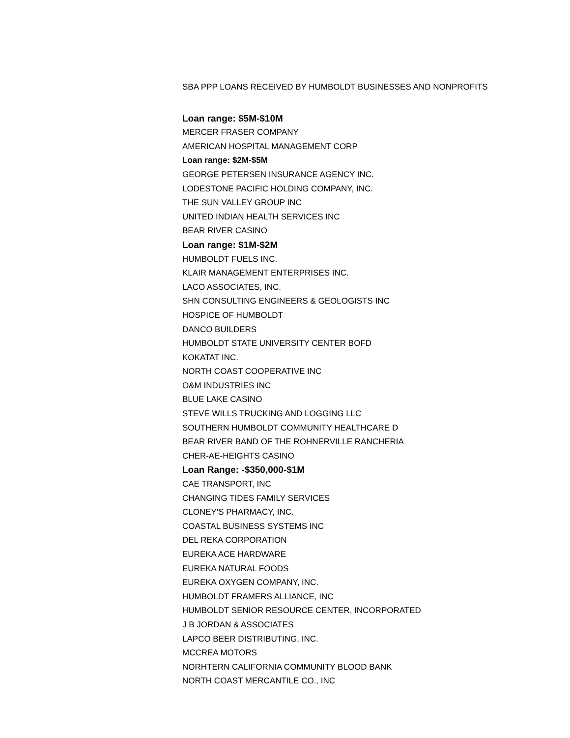SBA PPP LOANS RECEIVED BY HUMBOLDT BUSINESSES AND NONPROFITS
Loan range: $5M-$10M
MERCER FRASER COMPANY
AMERICAN HOSPITAL MANAGEMENT CORP
Loan range: $2M-$5M
GEORGE PETERSEN INSURANCE AGENCY INC.
LODESTONE PACIFIC HOLDING COMPANY, INC.
THE SUN VALLEY GROUP INC
UNITED INDIAN HEALTH SERVICES INC
BEAR RIVER CASINO
Loan range: $1M-$2M
HUMBOLDT FUELS INC.
KLAIR MANAGEMENT ENTERPRISES INC.
LACO ASSOCIATES, INC.
SHN CONSULTING ENGINEERS & GEOLOGISTS INC
HOSPICE OF HUMBOLDT
DANCO BUILDERS
HUMBOLDT STATE UNIVERSITY CENTER BOFD
KOKATAT INC.
NORTH COAST COOPERATIVE INC
O&M INDUSTRIES INC
BLUE LAKE CASINO
STEVE WILLS TRUCKING AND LOGGING LLC
SOUTHERN HUMBOLDT COMMUNITY HEALTHCARE D
BEAR RIVER BAND OF THE ROHNERVILLE RANCHERIA
CHER-AE-HEIGHTS CASINO
Loan Range: -$350,000-$1M
CAE TRANSPORT, INC
CHANGING TIDES FAMILY SERVICES
CLONEY'S PHARMACY, INC.
COASTAL BUSINESS SYSTEMS INC
DEL REKA CORPORATION
EUREKA ACE HARDWARE
EUREKA NATURAL FOODS
EUREKA OXYGEN COMPANY, INC.
HUMBOLDT FRAMERS ALLIANCE, INC
HUMBOLDT SENIOR RESOURCE CENTER, INCORPORATED
J B JORDAN & ASSOCIATES
LAPCO BEER DISTRIBUTING, INC.
MCCREA MOTORS
NORHTERN CALIFORNIA COMMUNITY BLOOD BANK
NORTH COAST MERCANTILE CO., INC